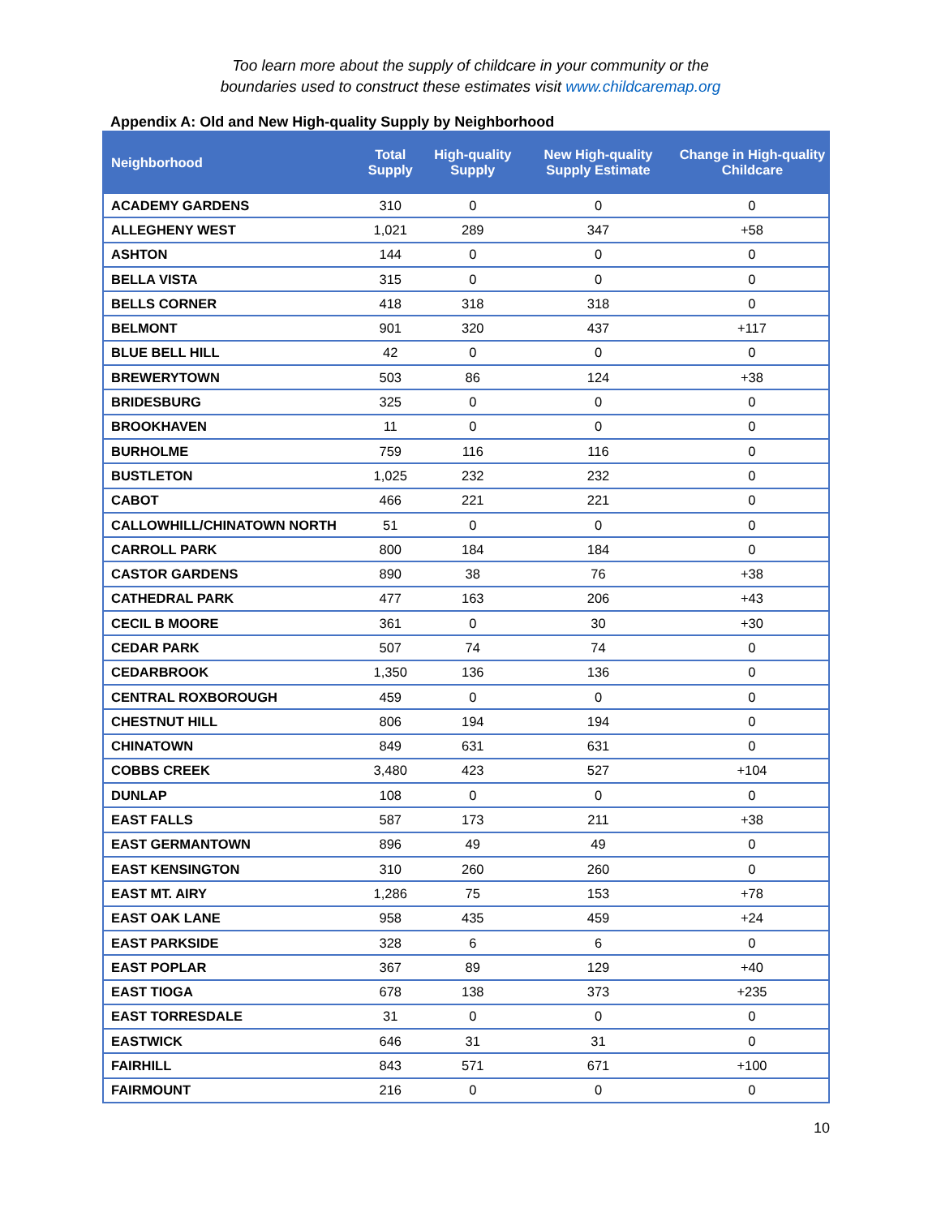Too learn more about the supply of childcare in your community or the
boundaries used to construct these estimates visit www.childcaremap.org
Appendix A: Old and New High-quality Supply by Neighborhood
| Neighborhood | Total Supply | High-quality Supply | New High-quality Supply Estimate | Change in High-quality Childcare |
| --- | --- | --- | --- | --- |
| ACADEMY GARDENS | 310 | 0 | 0 | 0 |
| ALLEGHENY WEST | 1,021 | 289 | 347 | +58 |
| ASHTON | 144 | 0 | 0 | 0 |
| BELLA VISTA | 315 | 0 | 0 | 0 |
| BELLS CORNER | 418 | 318 | 318 | 0 |
| BELMONT | 901 | 320 | 437 | +117 |
| BLUE BELL HILL | 42 | 0 | 0 | 0 |
| BREWERYTOWN | 503 | 86 | 124 | +38 |
| BRIDESBURG | 325 | 0 | 0 | 0 |
| BROOKHAVEN | 11 | 0 | 0 | 0 |
| BURHOLME | 759 | 116 | 116 | 0 |
| BUSTLETON | 1,025 | 232 | 232 | 0 |
| CABOT | 466 | 221 | 221 | 0 |
| CALLOWHILL/CHINATOWN NORTH | 51 | 0 | 0 | 0 |
| CARROLL PARK | 800 | 184 | 184 | 0 |
| CASTOR GARDENS | 890 | 38 | 76 | +38 |
| CATHEDRAL PARK | 477 | 163 | 206 | +43 |
| CECIL B MOORE | 361 | 0 | 30 | +30 |
| CEDAR PARK | 507 | 74 | 74 | 0 |
| CEDARBROOK | 1,350 | 136 | 136 | 0 |
| CENTRAL ROXBOROUGH | 459 | 0 | 0 | 0 |
| CHESTNUT HILL | 806 | 194 | 194 | 0 |
| CHINATOWN | 849 | 631 | 631 | 0 |
| COBBS CREEK | 3,480 | 423 | 527 | +104 |
| DUNLAP | 108 | 0 | 0 | 0 |
| EAST FALLS | 587 | 173 | 211 | +38 |
| EAST GERMANTOWN | 896 | 49 | 49 | 0 |
| EAST KENSINGTON | 310 | 260 | 260 | 0 |
| EAST MT. AIRY | 1,286 | 75 | 153 | +78 |
| EAST OAK LANE | 958 | 435 | 459 | +24 |
| EAST PARKSIDE | 328 | 6 | 6 | 0 |
| EAST POPLAR | 367 | 89 | 129 | +40 |
| EAST TIOGA | 678 | 138 | 373 | +235 |
| EAST TORRESDALE | 31 | 0 | 0 | 0 |
| EASTWICK | 646 | 31 | 31 | 0 |
| FAIRHILL | 843 | 571 | 671 | +100 |
| FAIRMOUNT | 216 | 0 | 0 | 0 |
10